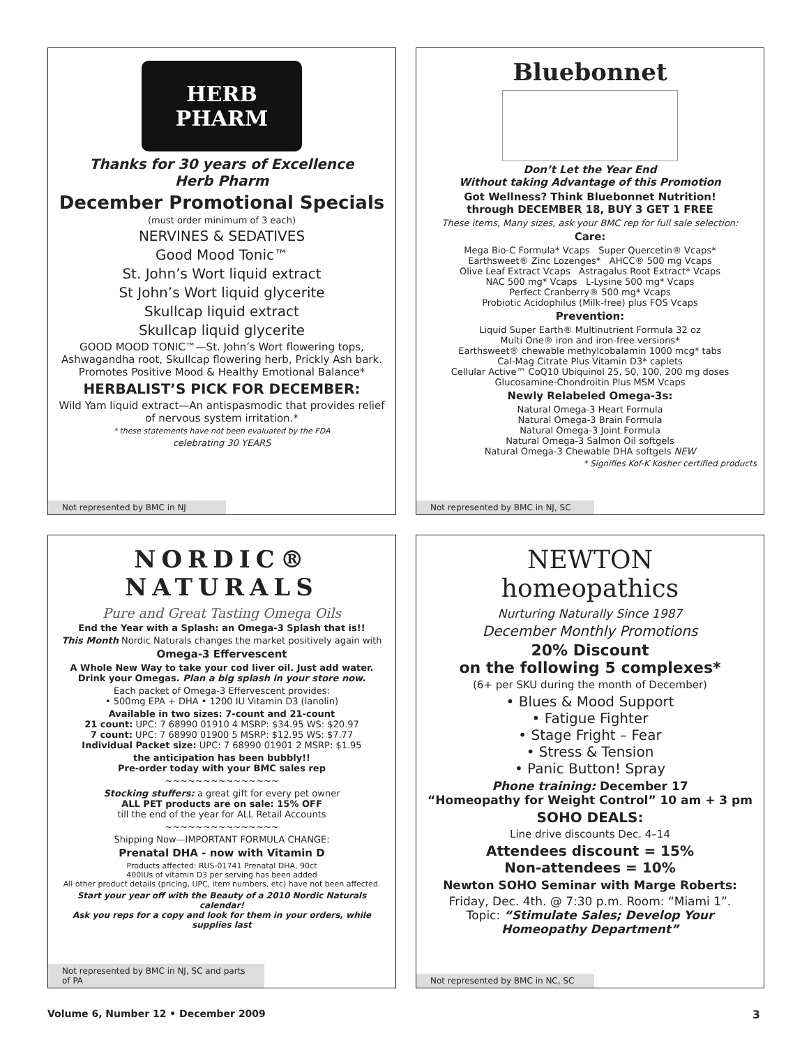HERB PHARM
Thanks for 30 years of Excellence
Herb Pharm
December Promotional Specials
(must order minimum of 3 each)
NERVINES & SEDATIVES
Good Mood Tonic™
St. John’s Wort liquid extract
St John’s Wort liquid glycerite
Skullcap liquid extract
Skullcap liquid glycerite
GOOD MOOD TONIC™—St. John’s Wort flowering tops, Ashwagandha root, Skullcap flowering herb, Prickly Ash bark. Promotes Positive Mood & Healthy Emotional Balance*
HERBALIST’S PICK FOR DECEMBER:
Wild Yam liquid extract—An antispasmodic that provides relief of nervous system irritation.*
* these statements have not been evaluated by the FDA
celebrating 30 YEARS
Not represented by BMC in NJ
Bluebonnet
Don’t Let the Year End
Without taking Advantage of this Promotion
Got Wellness? Think Bluebonnet Nutrition!
through DECEMBER 18, BUY 3 GET 1 FREE
These items, Many sizes, ask your BMC rep for full sale selection:
Care:
Mega Bio-C Formula* Vcaps Super Quercetin® Vcaps*
Earthsweet® Zinc Lozenges* AHCC® 500 mg Vcaps
Olive Leaf Extract Vcaps Astragalus Root Extract* Vcaps
NAC 500 mg* Vcaps L-Lysine 500 mg* Vcaps
Perfect Cranberry® 500 mg* Vcaps
Probiotic Acidophilus (Milk-free) plus FOS Vcaps
Prevention:
Liquid Super Earth® Multinutrient Formula 32 oz
Multi One® iron and iron-free versions*
Earthsweet® chewable methylcobalamin 1000 mcg* tabs
Cal-Mag Citrate Plus Vitamin D3* caplets
Cellular Active™ CoQ10 Ubiquinol 25, 50, 100, 200 mg doses
Glucosamine-Chondroitin Plus MSM Vcaps
Newly Relabeled Omega-3s:
Natural Omega-3 Heart Formula
Natural Omega-3 Brain Formula
Natural Omega-3 Joint Formula
Natural Omega-3 Salmon Oil softgels
Natural Omega-3 Chewable DHA softgels NEW
* Signifies Kof-K Kosher certified products
Not represented by BMC in NJ, SC
NORDIC®
NATURALS
Pure and Great Tasting Omega Oils
End the Year with a Splash: an Omega-3 Splash that is!!
This Month Nordic Naturals changes the market positively again with
Omega-3 Effervescent
A Whole New Way to take your cod liver oil. Just add water.
Drink your Omegas. Plan a big splash in your store now.
Each packet of Omega-3 Effervescent provides:
• 500mg EPA + DHA • 1200 IU Vitamin D3 (lanolin)
Available in two sizes: 7-count and 21-count
21 count: UPC: 7 68990 01910 4 MSRP: $34.95 WS: $20.97
7 count: UPC: 7 68990 01900 5 MSRP: $12.95 WS: $7.77
Individual Packet size: UPC: 7 68990 01901 2 MSRP: $1.95
the anticipation has been bubbly!!
Pre-order today with your BMC sales rep
~~~~~~~~~~~~~~~
Stocking stuffers: a great gift for every pet owner
ALL PET products are on sale: 15% OFF
till the end of the year for ALL Retail Accounts
~~~~~~~~~~~~~~~
Shipping Now—IMPORTANT FORMULA CHANGE:
Prenatal DHA - now with Vitamin D
Products affected: RUS-01741 Prenatal DHA, 90ct
400IUs of vitamin D3 per serving has been added
All other product details (pricing, UPC, item numbers, etc) have not been affected.
Start your year off with the Beauty of a 2010 Nordic Naturals calendar!
Ask you reps for a copy and look for them in your orders, while supplies last
Not represented by BMC in NJ, SC and parts of PA
NEWTON
homeopathics
Nurturing Naturally Since 1987
December Monthly Promotions
20% Discount
on the following 5 complexes*
(6+ per SKU during the month of December)
• Blues & Mood Support
• Fatigue Fighter
• Stage Fright – Fear
• Stress & Tension
• Panic Button! Spray
Phone training: December 17
“Homeopathy for Weight Control” 10 am + 3 pm
SOHO DEALS:
Line drive discounts Dec. 4–14
Attendees discount = 15%
Non-attendees = 10%
Newton SOHO Seminar with Marge Roberts:
Friday, Dec. 4th. @ 7:30 p.m. Room: “Miami 1”.
Topic: “Stimulate Sales; Develop Your Homeopathy Department”
Not represented by BMC in NC, SC
Volume 6, Number 12 • December 2009 3